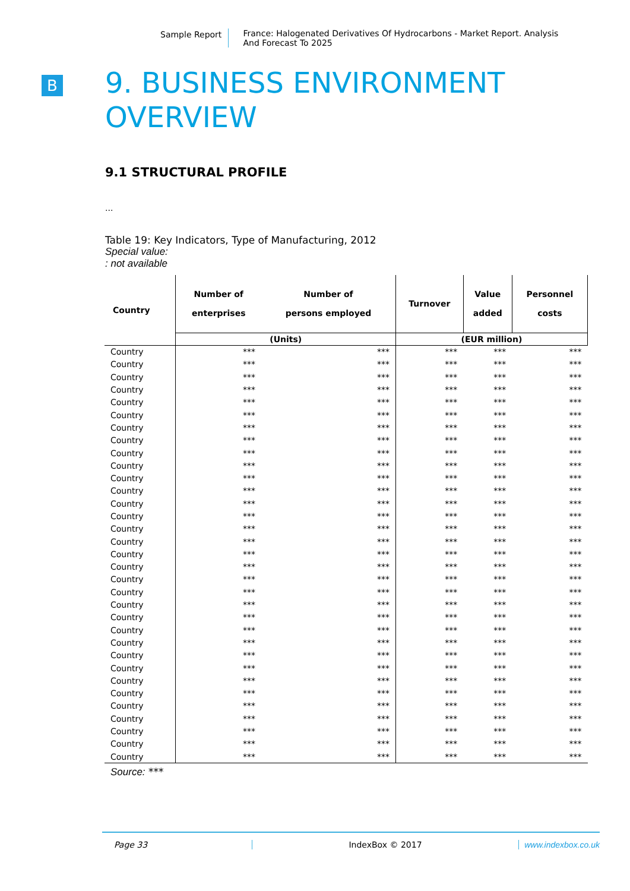Sample Report France: Halogenated Derivatives Of Hydrocarbons - Market Report. Analysis And Forecast To 2025
B
9. BUSINESS ENVIRONMENT
OVERVIEW
9.1 STRUCTURAL PROFILE
...
Table 19: Key Indicators, Type of Manufacturing, 2012
Special value:: not available
| Country | Number of enterprises | Number of persons employed | Turnover | Value added | Personnel costs |
| --- | --- | --- | --- | --- | --- |
| | (Units) | | (EUR million) | | |
| Country | *** | *** | *** | *** | *** |
| Country | *** | *** | *** | *** | *** |
| Country | *** | *** | *** | *** | *** |
| Country | *** | *** | *** | *** | *** |
| Country | *** | *** | *** | *** | *** |
| Country | *** | *** | *** | *** | *** |
| Country | *** | *** | *** | *** | *** |
| Country | *** | *** | *** | *** | *** |
| Country | *** | *** | *** | *** | *** |
| Country | *** | *** | *** | *** | *** |
| Country | *** | *** | *** | *** | *** |
| Country | *** | *** | *** | *** | *** |
| Country | *** | *** | *** | *** | *** |
| Country | *** | *** | *** | *** | *** |
| Country | *** | *** | *** | *** | *** |
| Country | *** | *** | *** | *** | *** |
| Country | *** | *** | *** | *** | *** |
| Country | *** | *** | *** | *** | *** |
| Country | *** | *** | *** | *** | *** |
| Country | *** | *** | *** | *** | *** |
| Country | *** | *** | *** | *** | *** |
| Country | *** | *** | *** | *** | *** |
| Country | *** | *** | *** | *** | *** |
| Country | *** | *** | *** | *** | *** |
| Country | *** | *** | *** | *** | *** |
| Country | *** | *** | *** | *** | *** |
| Country | *** | *** | *** | *** | *** |
| Country | *** | *** | *** | *** | *** |
| Country | *** | *** | *** | *** | *** |
| Country | *** | *** | *** | *** | *** |
| Country | *** | *** | *** | *** | *** |
| Country | *** | *** | *** | *** | *** |
| Country | *** | *** | *** | *** | *** |
| Source: *** | | | | | |
Page 33 IndexBox © 2017 www.indexbox.co.uk